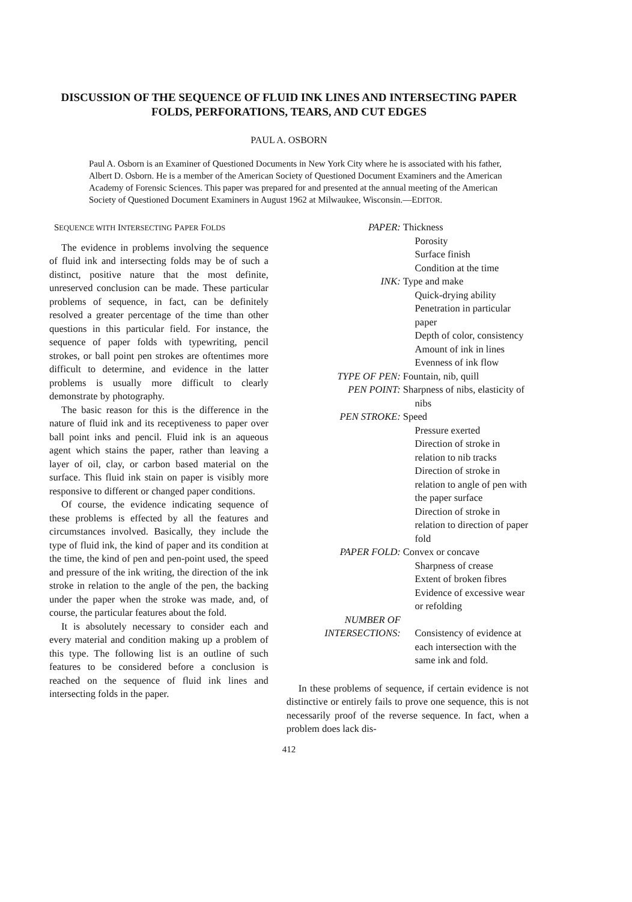DISCUSSION OF THE SEQUENCE OF FLUID INK LINES AND INTERSECTING PAPER FOLDS, PERFORATIONS, TEARS, AND CUT EDGES
PAUL A. OSBORN
Paul A. Osborn is an Examiner of Questioned Documents in New York City where he is associated with his father, Albert D. Osborn. He is a member of the American Society of Questioned Document Examiners and the American Academy of Forensic Sciences. This paper was prepared for and presented at the annual meeting of the American Society of Questioned Document Examiners in August 1962 at Milwaukee, Wisconsin.—EDITOR.
SEQUENCE WITH INTERSECTING PAPER FOLDS
The evidence in problems involving the sequence of fluid ink and intersecting folds may be of such a distinct, positive nature that the most definite, unreserved conclusion can be made. These particular problems of sequence, in fact, can be definitely resolved a greater percentage of the time than other questions in this particular field. For instance, the sequence of paper folds with typewriting, pencil strokes, or ball point pen strokes are oftentimes more difficult to determine, and evidence in the latter problems is usually more difficult to clearly demonstrate by photography.
The basic reason for this is the difference in the nature of fluid ink and its receptiveness to paper over ball point inks and pencil. Fluid ink is an aqueous agent which stains the paper, rather than leaving a layer of oil, clay, or carbon based material on the surface. This fluid ink stain on paper is visibly more responsive to different or changed paper conditions.
Of course, the evidence indicating sequence of these problems is effected by all the features and circumstances involved. Basically, they include the type of fluid ink, the kind of paper and its condition at the time, the kind of pen and pen-point used, the speed and pressure of the ink writing, the direction of the ink stroke in relation to the angle of the pen, the backing under the paper when the stroke was made, and, of course, the particular features about the fold.
It is absolutely necessary to consider each and every material and condition making up a problem of this type. The following list is an outline of such features to be considered before a conclusion is reached on the sequence of fluid ink lines and intersecting folds in the paper.
PAPER: Thickness
Porosity
Surface finish
Condition at the time
INK: Type and make
Quick-drying ability
Penetration in particular paper
Depth of color, consistency
Amount of ink in lines
Evenness of ink flow
TYPE OF PEN: Fountain, nib, quill
PEN POINT: Sharpness of nibs, elasticity of nibs
PEN STROKE: Speed
Pressure exerted
Direction of stroke in relation to nib tracks
Direction of stroke in relation to angle of pen with the paper surface
Direction of stroke in relation to direction of paper fold
PAPER FOLD: Convex or concave
Sharpness of crease
Extent of broken fibres
Evidence of excessive wear or refolding
NUMBER OF
INTERSECTIONS:
Consistency of evidence at each intersection with the same ink and fold.
In these problems of sequence, if certain evidence is not distinctive or entirely fails to prove one sequence, this is not necessarily proof of the reverse sequence. In fact, when a problem does lack dis-
412